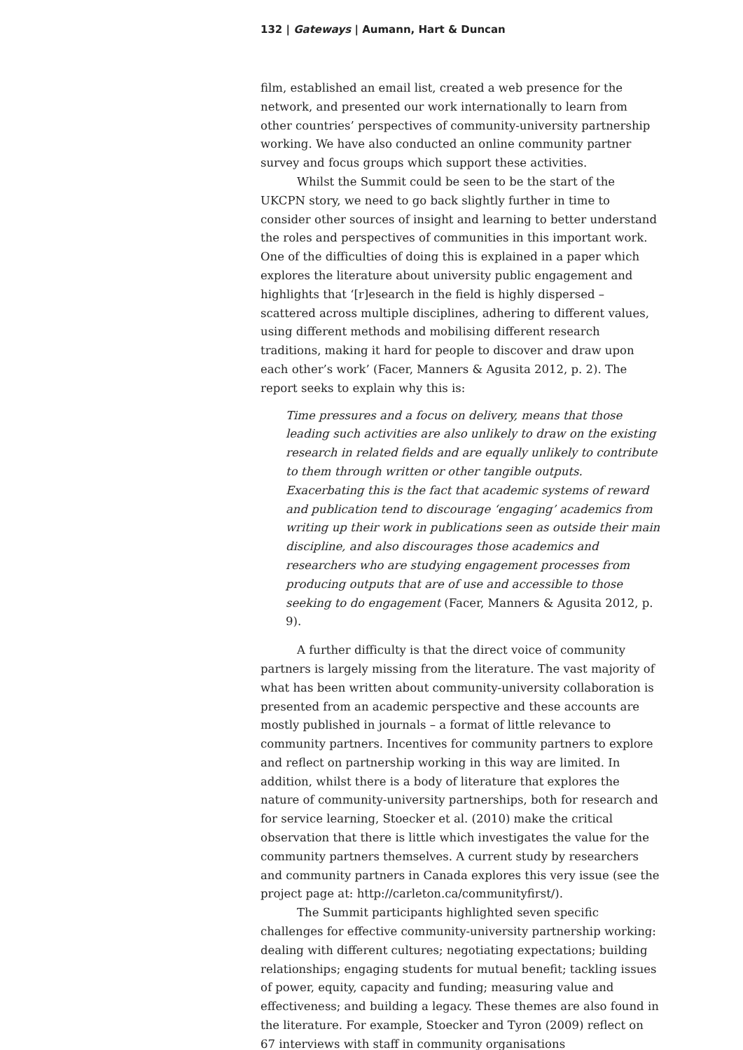132 | Gateways | Aumann, Hart & Duncan
film, established an email list, created a web presence for the network, and presented our work internationally to learn from other countries’ perspectives of community-university partnership working. We have also conducted an online community partner survey and focus groups which support these activities.
Whilst the Summit could be seen to be the start of the UKCPN story, we need to go back slightly further in time to consider other sources of insight and learning to better understand the roles and perspectives of communities in this important work. One of the difficulties of doing this is explained in a paper which explores the literature about university public engagement and highlights that ‘[r]esearch in the field is highly dispersed – scattered across multiple disciplines, adhering to different values, using different methods and mobilising different research traditions, making it hard for people to discover and draw upon each other’s work’ (Facer, Manners & Agusita 2012, p. 2). The report seeks to explain why this is:
Time pressures and a focus on delivery, means that those leading such activities are also unlikely to draw on the existing research in related fields and are equally unlikely to contribute to them through written or other tangible outputs. Exacerbating this is the fact that academic systems of reward and publication tend to discourage ‘engaging’ academics from writing up their work in publications seen as outside their main discipline, and also discourages those academics and researchers who are studying engagement processes from producing outputs that are of use and accessible to those seeking to do engagement (Facer, Manners & Agusita 2012, p. 9).
A further difficulty is that the direct voice of community partners is largely missing from the literature. The vast majority of what has been written about community-university collaboration is presented from an academic perspective and these accounts are mostly published in journals – a format of little relevance to community partners. Incentives for community partners to explore and reflect on partnership working in this way are limited. In addition, whilst there is a body of literature that explores the nature of community-university partnerships, both for research and for service learning, Stoecker et al. (2010) make the critical observation that there is little which investigates the value for the community partners themselves. A current study by researchers and community partners in Canada explores this very issue (see the project page at: http://carleton.ca/communityfirst/).
The Summit participants highlighted seven specific challenges for effective community-university partnership working: dealing with different cultures; negotiating expectations; building relationships; engaging students for mutual benefit; tackling issues of power, equity, capacity and funding; measuring value and effectiveness; and building a legacy. These themes are also found in the literature. For example, Stoecker and Tyron (2009) reflect on 67 interviews with staff in community organisations